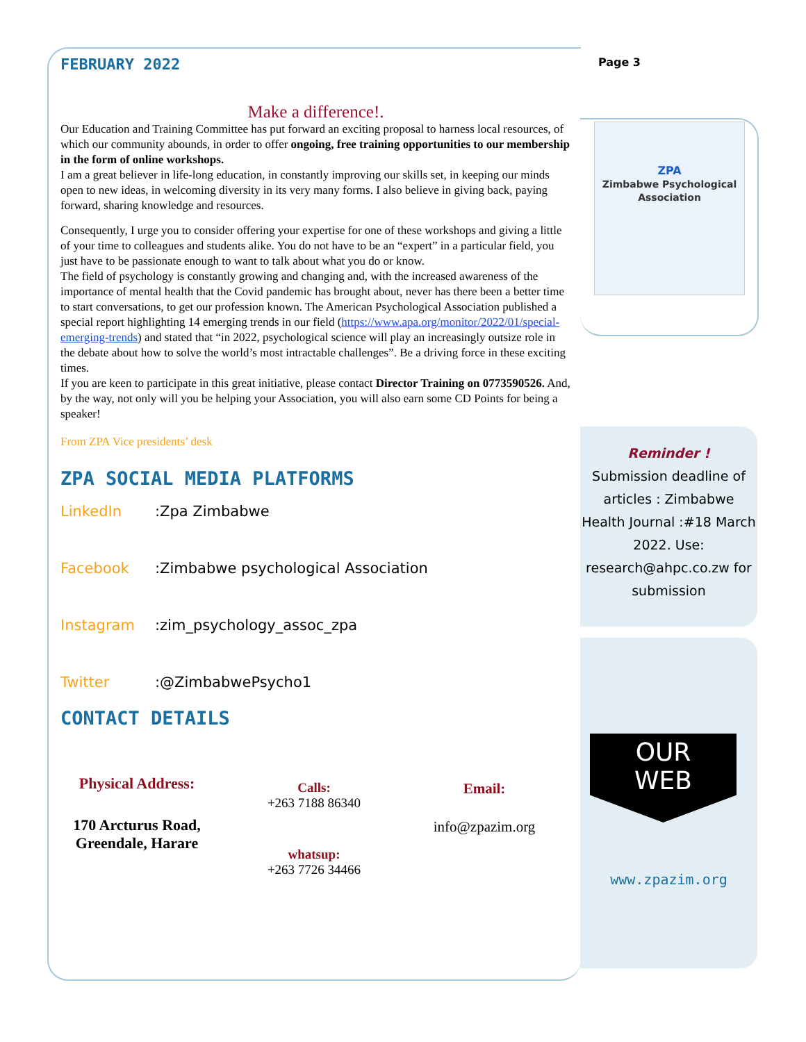FEBRUARY 2022
Page 3
Make a difference!.
Our Education and Training Committee has put forward an exciting proposal to harness local resources, of which our community abounds, in order to offer ongoing, free training opportunities to our membership in the form of online workshops.
I am a great believer in life-long education, in constantly improving our skills set, in keeping our minds open to new ideas, in welcoming diversity in its very many forms. I also believe in giving back, paying forward, sharing knowledge and resources.
Consequently, I urge you to consider offering your expertise for one of these workshops and giving a little of your time to colleagues and students alike. You do not have to be an “expert” in a particular field, you just have to be passionate enough to want to talk about what you do or know.
The field of psychology is constantly growing and changing and, with the increased awareness of the importance of mental health that the Covid pandemic has brought about, never has there been a better time to start conversations, to get our profession known. The American Psychological Association published a special report highlighting 14 emerging trends in our field (https://www.apa.org/monitor/2022/01/special-emerging-trends) and stated that “in 2022, psychological science will play an increasingly outsize role in the debate about how to solve the world’s most intractable challenges”. Be a driving force in these exciting times.
If you are keen to participate in this great initiative, please contact Director Training on 0773590526. And, by the way, not only will you be helping your Association, you will also earn some CD Points for being a speaker!
From ZPA Vice presidents’ desk
ZPA SOCIAL MEDIA PLATFORMS
LinkedIn:Zpa Zimbabwe
Facebook:Zimbabwe psychological Association
Instagram:zim_psychology_assoc_zpa
Twitter:@ZimbabwePsycho1
CONTACT DETAILS
Physical Address:
170 Arcturus Road,
Greendale, Harare
Calls:
+263 7188 86340
whatsup:
+263 7726 34466
Email:
info@zpazim.org
ZPA
Zimbabwe Psychological Association
Reminder !
Submission deadline of articles : Zimbabwe Health Journal :#18 March 2022. Use: research@ahpc.co.zw for submission
OUR
WEB
www.zpazim.org